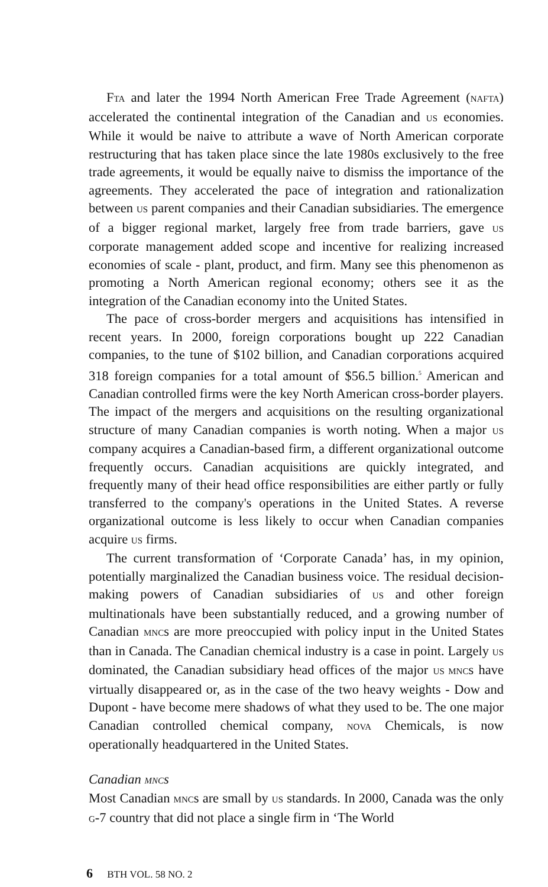FTA and later the 1994 North American Free Trade Agreement (NAFTA) accelerated the continental integration of the Canadian and US economies. While it would be naive to attribute a wave of North American corporate restructuring that has taken place since the late 1980s exclusively to the free trade agreements, it would be equally naive to dismiss the importance of the agreements. They accelerated the pace of integration and rationalization between US parent companies and their Canadian subsidiaries. The emergence of a bigger regional market, largely free from trade barriers, gave US corporate management added scope and incentive for realizing increased economies of scale - plant, product, and firm. Many see this phenomenon as promoting a North American regional economy; others see it as the integration of the Canadian economy into the United States.
The pace of cross-border mergers and acquisitions has intensified in recent years. In 2000, foreign corporations bought up 222 Canadian companies, to the tune of $102 billion, and Canadian corporations acquired 318 foreign companies for a total amount of $56.5 billion.<sup>5</sup> American and Canadian controlled firms were the key North American cross-border players. The impact of the mergers and acquisitions on the resulting organizational structure of many Canadian companies is worth noting. When a major US company acquires a Canadian-based firm, a different organizational outcome frequently occurs. Canadian acquisitions are quickly integrated, and frequently many of their head office responsibilities are either partly or fully transferred to the company's operations in the United States. A reverse organizational outcome is less likely to occur when Canadian companies acquire US firms.
The current transformation of ‘Corporate Canada’ has, in my opinion, potentially marginalized the Canadian business voice. The residual decision-making powers of Canadian subsidiaries of US and other foreign multinationals have been substantially reduced, and a growing number of Canadian MNCs are more preoccupied with policy input in the United States than in Canada. The Canadian chemical industry is a case in point. Largely US dominated, the Canadian subsidiary head offices of the major US MNCs have virtually disappeared or, as in the case of the two heavy weights - Dow and Dupont - have become mere shadows of what they used to be. The one major Canadian controlled chemical company, NOVA Chemicals, is now operationally headquartered in the United States.
Canadian MNCs
Most Canadian MNCs are small by US standards. In 2000, Canada was the only G-7 country that did not place a single firm in ‘The World
6 BTH VOL. 58 NO. 2